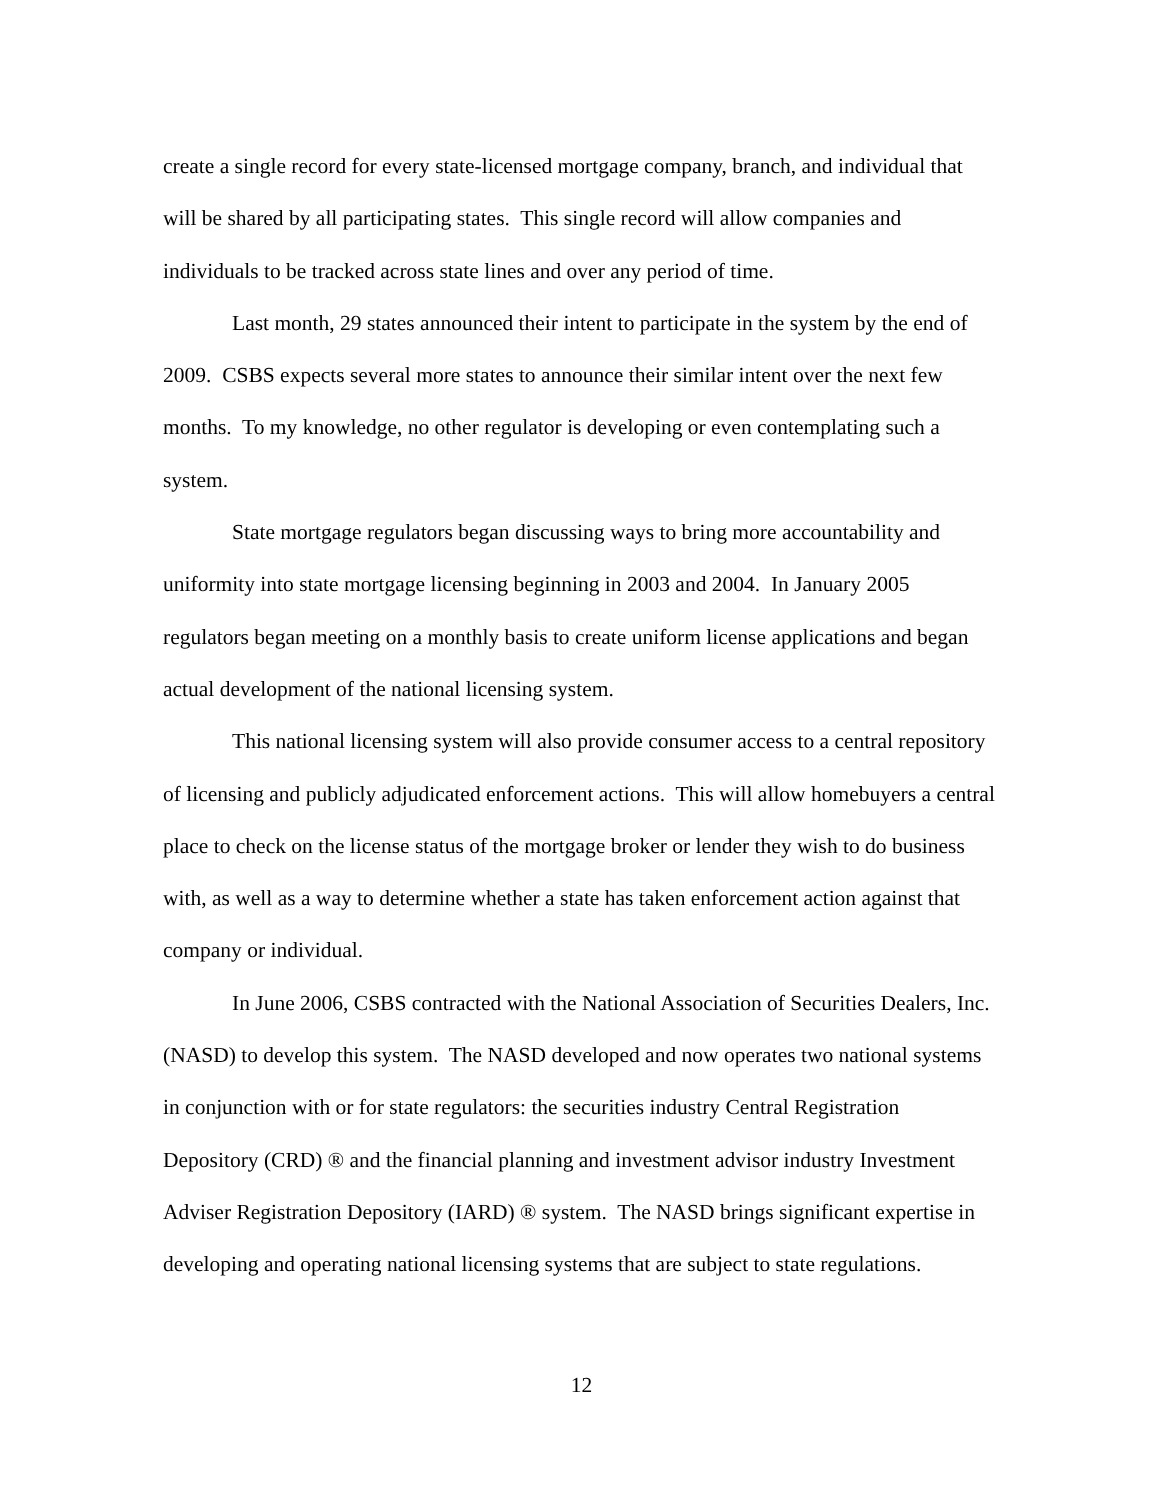create a single record for every state-licensed mortgage company, branch, and individual that will be shared by all participating states. This single record will allow companies and individuals to be tracked across state lines and over any period of time.
Last month, 29 states announced their intent to participate in the system by the end of 2009. CSBS expects several more states to announce their similar intent over the next few months. To my knowledge, no other regulator is developing or even contemplating such a system.
State mortgage regulators began discussing ways to bring more accountability and uniformity into state mortgage licensing beginning in 2003 and 2004. In January 2005 regulators began meeting on a monthly basis to create uniform license applications and began actual development of the national licensing system.
This national licensing system will also provide consumer access to a central repository of licensing and publicly adjudicated enforcement actions. This will allow homebuyers a central place to check on the license status of the mortgage broker or lender they wish to do business with, as well as a way to determine whether a state has taken enforcement action against that company or individual.
In June 2006, CSBS contracted with the National Association of Securities Dealers, Inc. (NASD) to develop this system. The NASD developed and now operates two national systems in conjunction with or for state regulators: the securities industry Central Registration Depository (CRD) ® and the financial planning and investment advisor industry Investment Adviser Registration Depository (IARD) ® system. The NASD brings significant expertise in developing and operating national licensing systems that are subject to state regulations.
12